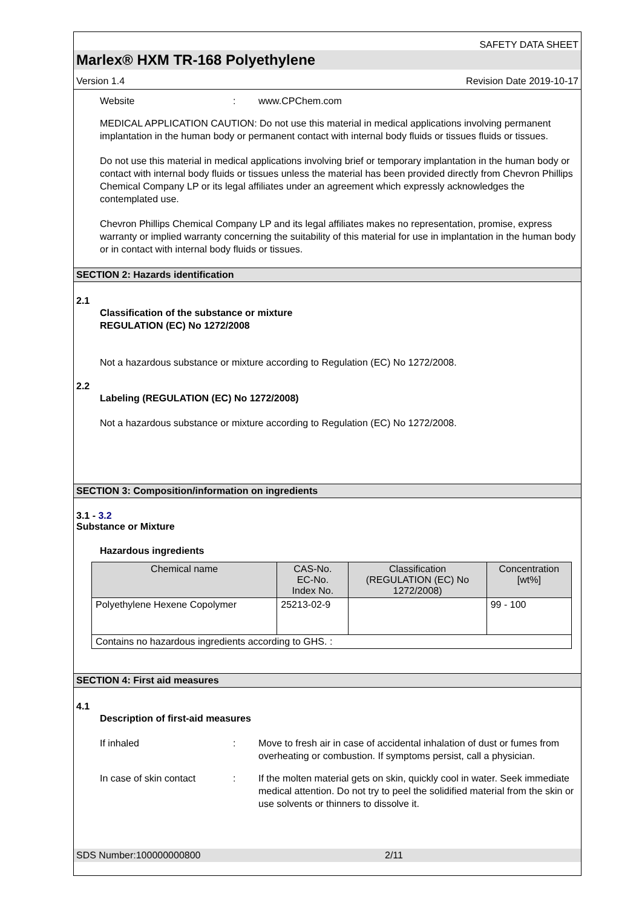SAFETY DATA SHEET
Marlex® HXM TR-168 Polyethylene
Version 1.4 Revision Date 2019-10-17
Website: www.CPChem.com
MEDICAL APPLICATION CAUTION: Do not use this material in medical applications involving permanent implantation in the human body or permanent contact with internal body fluids or tissues fluids or tissues.
Do not use this material in medical applications involving brief or temporary implantation in the human body or contact with internal body fluids or tissues unless the material has been provided directly from Chevron Phillips Chemical Company LP or its legal affiliates under an agreement which expressly acknowledges the contemplated use.
Chevron Phillips Chemical Company LP and its legal affiliates makes no representation, promise, express warranty or implied warranty concerning the suitability of this material for use in implantation in the human body or in contact with internal body fluids or tissues.
SECTION 2: Hazards identification
2.1
Classification of the substance or mixture
REGULATION (EC) No 1272/2008
Not a hazardous substance or mixture according to Regulation (EC) No 1272/2008.
2.2
Labeling (REGULATION (EC) No 1272/2008)
Not a hazardous substance or mixture according to Regulation (EC) No 1272/2008.
SECTION 3: Composition/information on ingredients
3.1 - 3.2
Substance or Mixture
Hazardous ingredients
| Chemical name | CAS-No. EC-No. Index No. | Classification (REGULATION (EC) No 1272/2008) | Concentration [wt%] |
| --- | --- | --- | --- |
| Polyethylene Hexene Copolymer | 25213-02-9 | | 99 - 100 |
| Contains no hazardous ingredients according to GHS. : | | | |
SECTION 4: First aid measures
4.1
Description of first-aid measures
If inhaled: Move to fresh air in case of accidental inhalation of dust or fumes from overheating or combustion. If symptoms persist, call a physician.
In case of skin contact: If the molten material gets on skin, quickly cool in water. Seek immediate medical attention. Do not try to peel the solidified material from the skin or use solvents or thinners to dissolve it.
SDS Number:100000000800 2/11